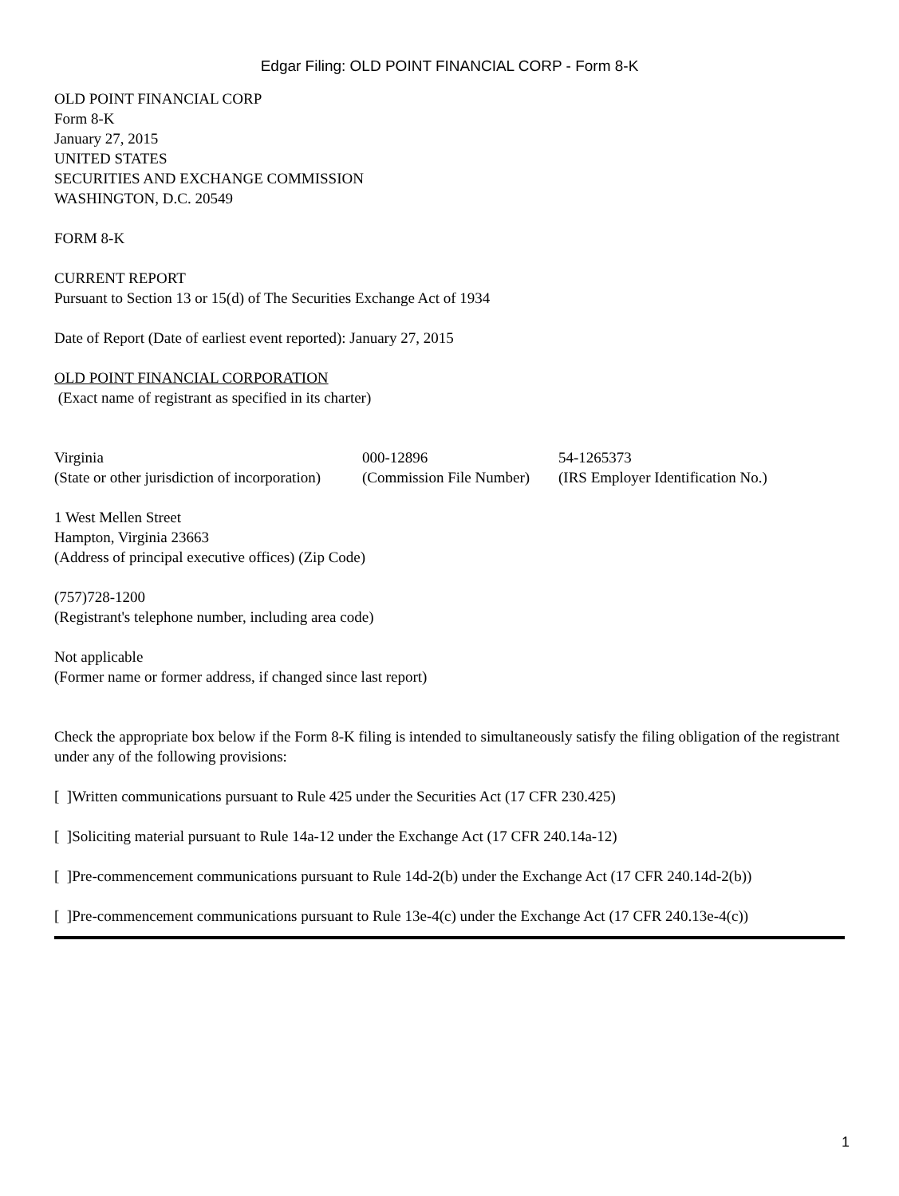Edgar Filing: OLD POINT FINANCIAL CORP - Form 8-K
OLD POINT FINANCIAL CORP
Form 8-K
January 27, 2015
UNITED STATES
SECURITIES AND EXCHANGE COMMISSION
WASHINGTON, D.C. 20549
FORM 8-K
CURRENT REPORT
Pursuant to Section 13 or 15(d) of The Securities Exchange Act of 1934
Date of Report (Date of earliest event reported): January 27, 2015
OLD POINT FINANCIAL CORPORATION
(Exact name of registrant as specified in its charter)
| Virginia | 000-12896 | 54-1265373 |
| (State or other jurisdiction of incorporation) | (Commission File Number) | (IRS Employer Identification No.) |
1 West Mellen Street
Hampton, Virginia 23663
(Address of principal executive offices) (Zip Code)
(757)728-1200
(Registrant's telephone number, including area code)
Not applicable
(Former name or former address, if changed since last report)
Check the appropriate box below if the Form 8-K filing is intended to simultaneously satisfy the filing obligation of the registrant under any of the following provisions:
[ ]Written communications pursuant to Rule 425 under the Securities Act (17 CFR 230.425)
[ ]Soliciting material pursuant to Rule 14a-12 under the Exchange Act (17 CFR 240.14a-12)
[ ]Pre-commencement communications pursuant to Rule 14d-2(b) under the Exchange Act (17 CFR 240.14d-2(b))
[ ]Pre-commencement communications pursuant to Rule 13e-4(c) under the Exchange Act (17 CFR 240.13e-4(c))
1